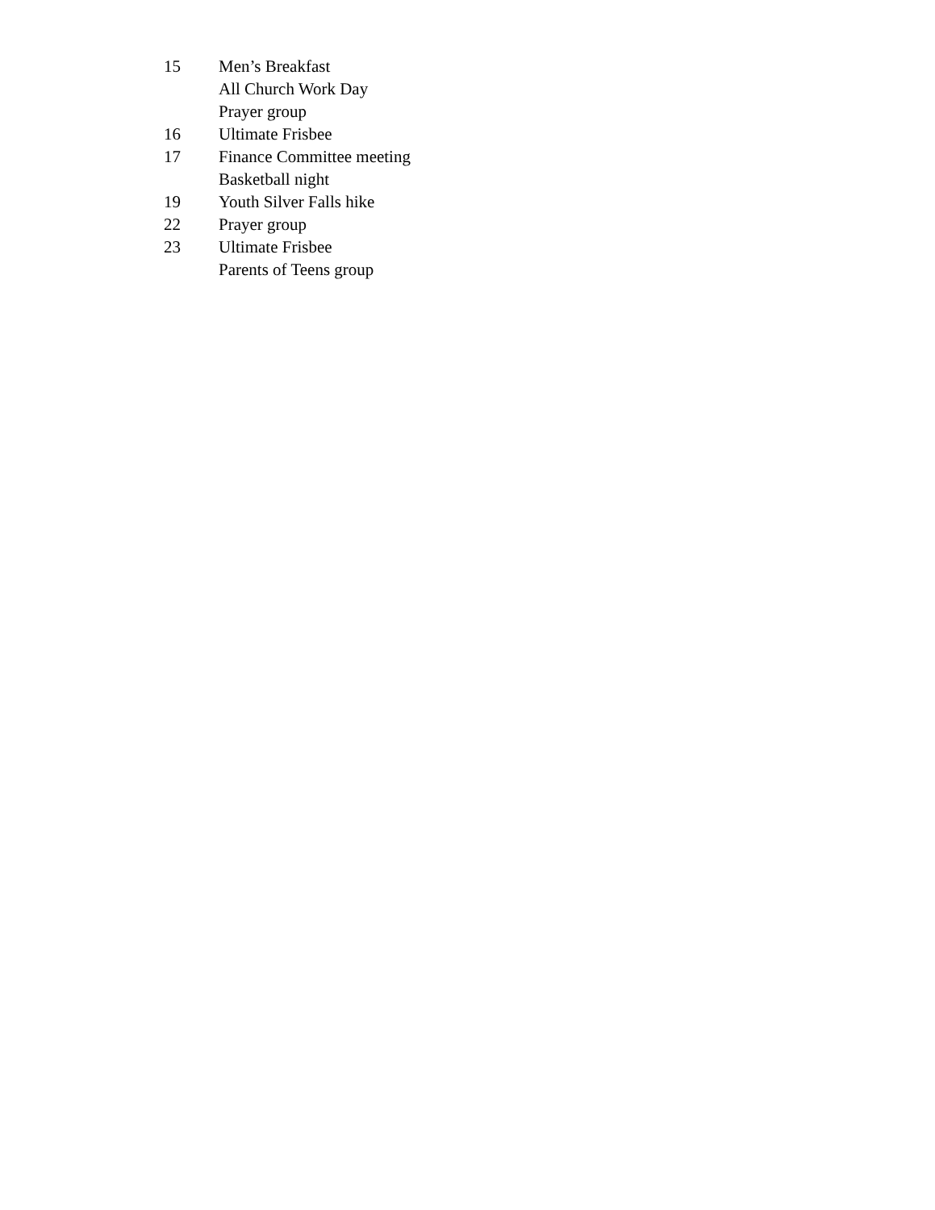15 Men’s Breakfast
All Church Work Day
Prayer group
16 Ultimate Frisbee
17 Finance Committee meeting
Basketball night
19 Youth Silver Falls hike
22 Prayer group
23 Ultimate Frisbee
Parents of Teens group